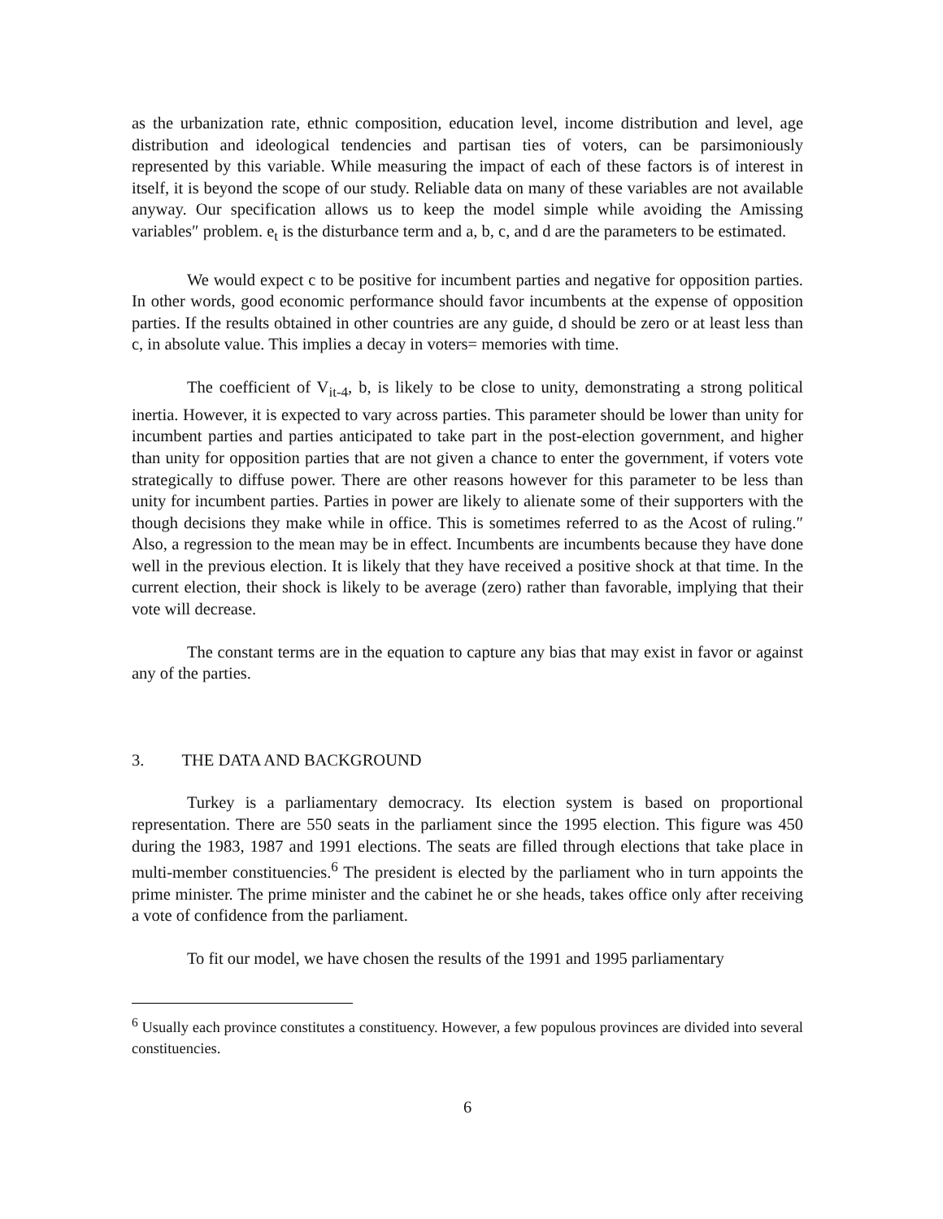as the urbanization rate, ethnic composition, education level, income distribution and level, age distribution and ideological tendencies and partisan ties of voters, can be parsimoniously represented by this variable. While measuring the impact of each of these factors is of interest in itself, it is beyond the scope of our study. Reliable data on many of these variables are not available anyway. Our specification allows us to keep the model simple while avoiding the Amissing variables″ problem. e<sub>t</sub> is the disturbance term and a, b, c, and d are the parameters to be estimated.
We would expect c to be positive for incumbent parties and negative for opposition parties. In other words, good economic performance should favor incumbents at the expense of opposition parties. If the results obtained in other countries are any guide, d should be zero or at least less than c, in absolute value. This implies a decay in voters= memories with time.
The coefficient of V<sub>it-4</sub>, b, is likely to be close to unity, demonstrating a strong political inertia. However, it is expected to vary across parties. This parameter should be lower than unity for incumbent parties and parties anticipated to take part in the post-election government, and higher than unity for opposition parties that are not given a chance to enter the government, if voters vote strategically to diffuse power. There are other reasons however for this parameter to be less than unity for incumbent parties. Parties in power are likely to alienate some of their supporters with the though decisions they make while in office. This is sometimes referred to as the Acost of ruling.″ Also, a regression to the mean may be in effect. Incumbents are incumbents because they have done well in the previous election. It is likely that they have received a positive shock at that time. In the current election, their shock is likely to be average (zero) rather than favorable, implying that their vote will decrease.
The constant terms are in the equation to capture any bias that may exist in favor or against any of the parties.
3. THE DATA AND BACKGROUND
Turkey is a parliamentary democracy. Its election system is based on proportional representation. There are 550 seats in the parliament since the 1995 election. This figure was 450 during the 1983, 1987 and 1991 elections. The seats are filled through elections that take place in multi-member constituencies.<sup>6</sup> The president is elected by the parliament who in turn appoints the prime minister. The prime minister and the cabinet he or she heads, takes office only after receiving a vote of confidence from the parliament.
To fit our model, we have chosen the results of the 1991 and 1995 parliamentary
<sup>6</sup> Usually each province constitutes a constituency. However, a few populous provinces are divided into several constituencies.
6